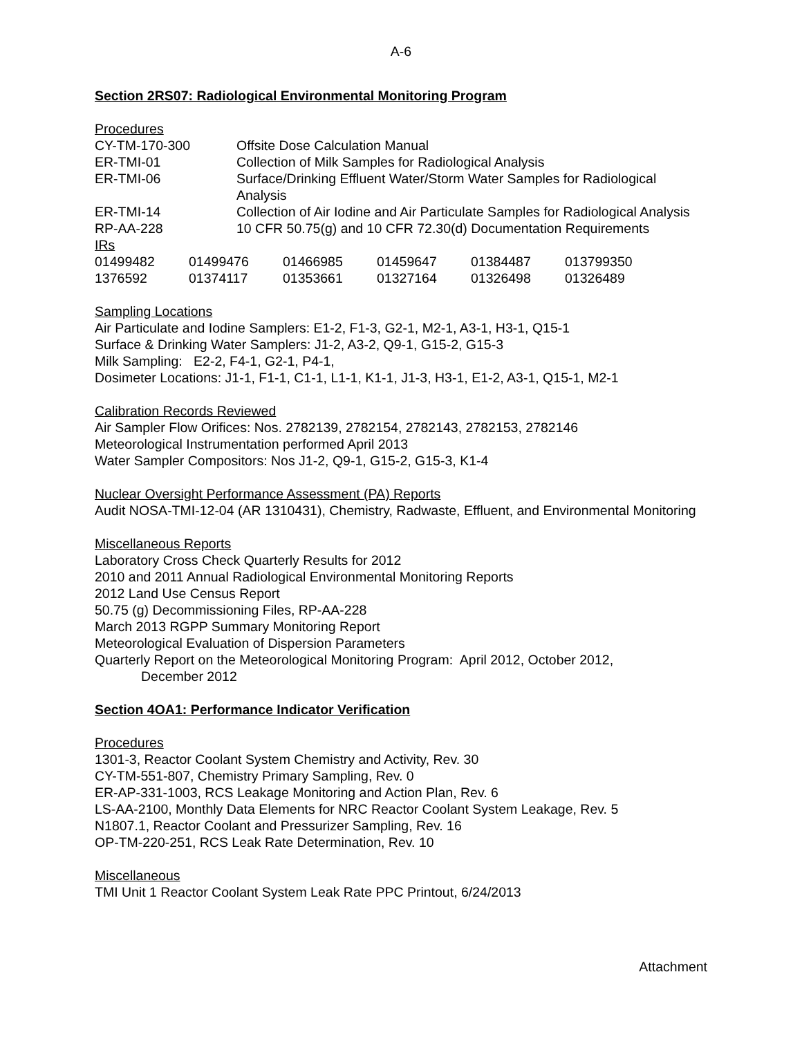A-6
Section 2RS07: Radiological Environmental Monitoring Program
Procedures
| CY-TM-170-300 | Offsite Dose Calculation Manual |
| ER-TMI-01 | Collection of Milk Samples for Radiological Analysis |
| ER-TMI-06 | Surface/Drinking Effluent Water/Storm Water Samples for Radiological Analysis |
| ER-TMI-14 | Collection of Air Iodine and Air Particulate Samples for Radiological Analysis |
| RP-AA-228 | 10 CFR 50.75(g) and 10 CFR 72.30(d) Documentation Requirements |
IRs
| 01499482 | 01499476 | 01466985 | 01459647 | 01384487 | 013799350 |
| 1376592 | 01374117 | 01353661 | 01327164 | 01326498 | 01326489 |
Sampling Locations
Air Particulate and Iodine Samplers: E1-2, F1-3, G2-1, M2-1, A3-1, H3-1, Q15-1
Surface & Drinking Water Samplers: J1-2, A3-2, Q9-1, G15-2, G15-3
Milk Sampling: E2-2, F4-1, G2-1, P4-1,
Dosimeter Locations: J1-1, F1-1, C1-1, L1-1, K1-1, J1-3, H3-1, E1-2, A3-1, Q15-1, M2-1
Calibration Records Reviewed
Air Sampler Flow Orifices: Nos. 2782139, 2782154, 2782143, 2782153, 2782146
Meteorological Instrumentation performed April 2013
Water Sampler Compositors: Nos J1-2, Q9-1, G15-2, G15-3, K1-4
Nuclear Oversight Performance Assessment (PA) Reports
Audit NOSA-TMI-12-04 (AR 1310431), Chemistry, Radwaste, Effluent, and Environmental Monitoring
Miscellaneous Reports
Laboratory Cross Check Quarterly Results for 2012
2010 and 2011 Annual Radiological Environmental Monitoring Reports
2012 Land Use Census Report
50.75 (g) Decommissioning Files, RP-AA-228
March 2013 RGPP Summary Monitoring Report
Meteorological Evaluation of Dispersion Parameters
Quarterly Report on the Meteorological Monitoring Program: April 2012, October 2012,
December 2012
Section 4OA1: Performance Indicator Verification
Procedures
1301-3, Reactor Coolant System Chemistry and Activity, Rev. 30
CY-TM-551-807, Chemistry Primary Sampling, Rev. 0
ER-AP-331-1003, RCS Leakage Monitoring and Action Plan, Rev. 6
LS-AA-2100, Monthly Data Elements for NRC Reactor Coolant System Leakage, Rev. 5
N1807.1, Reactor Coolant and Pressurizer Sampling, Rev. 16
OP-TM-220-251, RCS Leak Rate Determination, Rev. 10
Miscellaneous
TMI Unit 1 Reactor Coolant System Leak Rate PPC Printout, 6/24/2013
Attachment